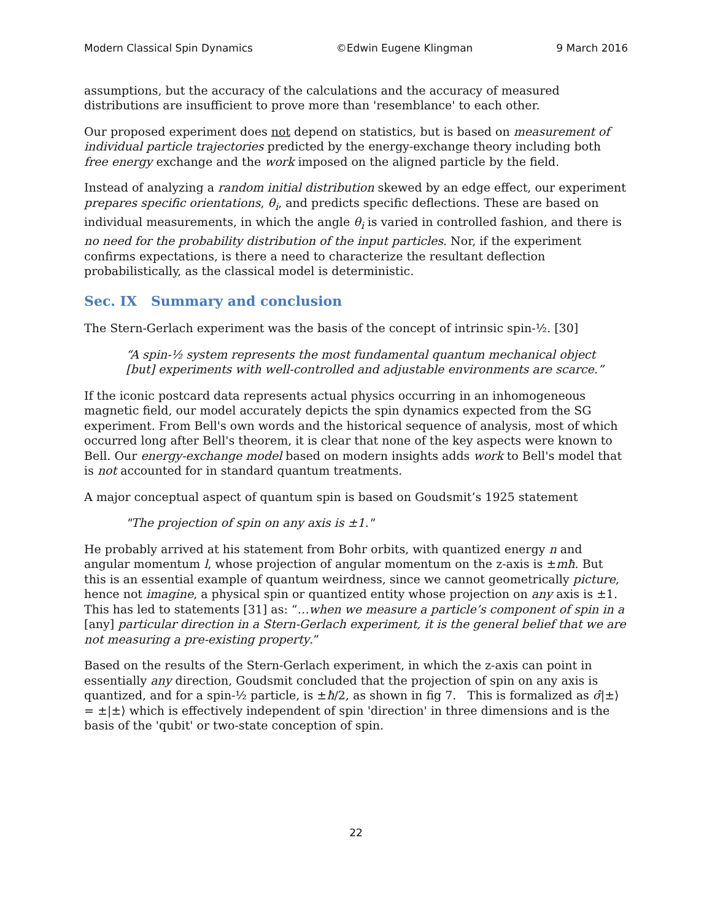Modern Classical Spin Dynamics ©Edwin Eugene Klingman 9 March 2016
assumptions, but the accuracy of the calculations and the accuracy of measured distributions are insufficient to prove more than 'resemblance' to each other.
Our proposed experiment does not depend on statistics, but is based on measurement of individual particle trajectories predicted by the energy-exchange theory including both free energy exchange and the work imposed on the aligned particle by the field.
Instead of analyzing a random initial distribution skewed by an edge effect, our experiment prepares specific orientations, θ<sub>i</sub>, and predicts specific deflections. These are based on individual measurements, in which the angle θ<sub>i</sub> is varied in controlled fashion, and there is no need for the probability distribution of the input particles. Nor, if the experiment confirms expectations, is there a need to characterize the resultant deflection probabilistically, as the classical model is deterministic.
Sec. IX Summary and conclusion
The Stern-Gerlach experiment was the basis of the concept of intrinsic spin-½. [30]
“A spin-½ system represents the most fundamental quantum mechanical object [but] experiments with well-controlled and adjustable environments are scarce.”
If the iconic postcard data represents actual physics occurring in an inhomogeneous magnetic field, our model accurately depicts the spin dynamics expected from the SG experiment. From Bell's own words and the historical sequence of analysis, most of which occurred long after Bell's theorem, it is clear that none of the key aspects were known to Bell. Our energy-exchange model based on modern insights adds work to Bell's model that is not accounted for in standard quantum treatments.
A major conceptual aspect of quantum spin is based on Goudsmit’s 1925 statement
"The projection of spin on any axis is ±1."
He probably arrived at his statement from Bohr orbits, with quantized energy n and angular momentum l, whose projection of angular momentum on the z-axis is ±mħ. But this is an essential example of quantum weirdness, since we cannot geometrically picture, hence not imagine, a physical spin or quantized entity whose projection on any axis is ±1. This has led to statements [31] as: “…when we measure a particle’s component of spin in a [any] particular direction in a Stern-Gerlach experiment, it is the general belief that we are not measuring a pre-existing property.”
Based on the results of the Stern-Gerlach experiment, in which the z-axis can point in essentially any direction, Goudsmit concluded that the projection of spin on any axis is quantized, and for a spin-½ particle, is ±ħ/2, as shown in fig 7. This is formalized as σ̂|±⟩ = ±|±⟩ which is effectively independent of spin 'direction' in three dimensions and is the basis of the 'qubit' or two-state conception of spin.
22